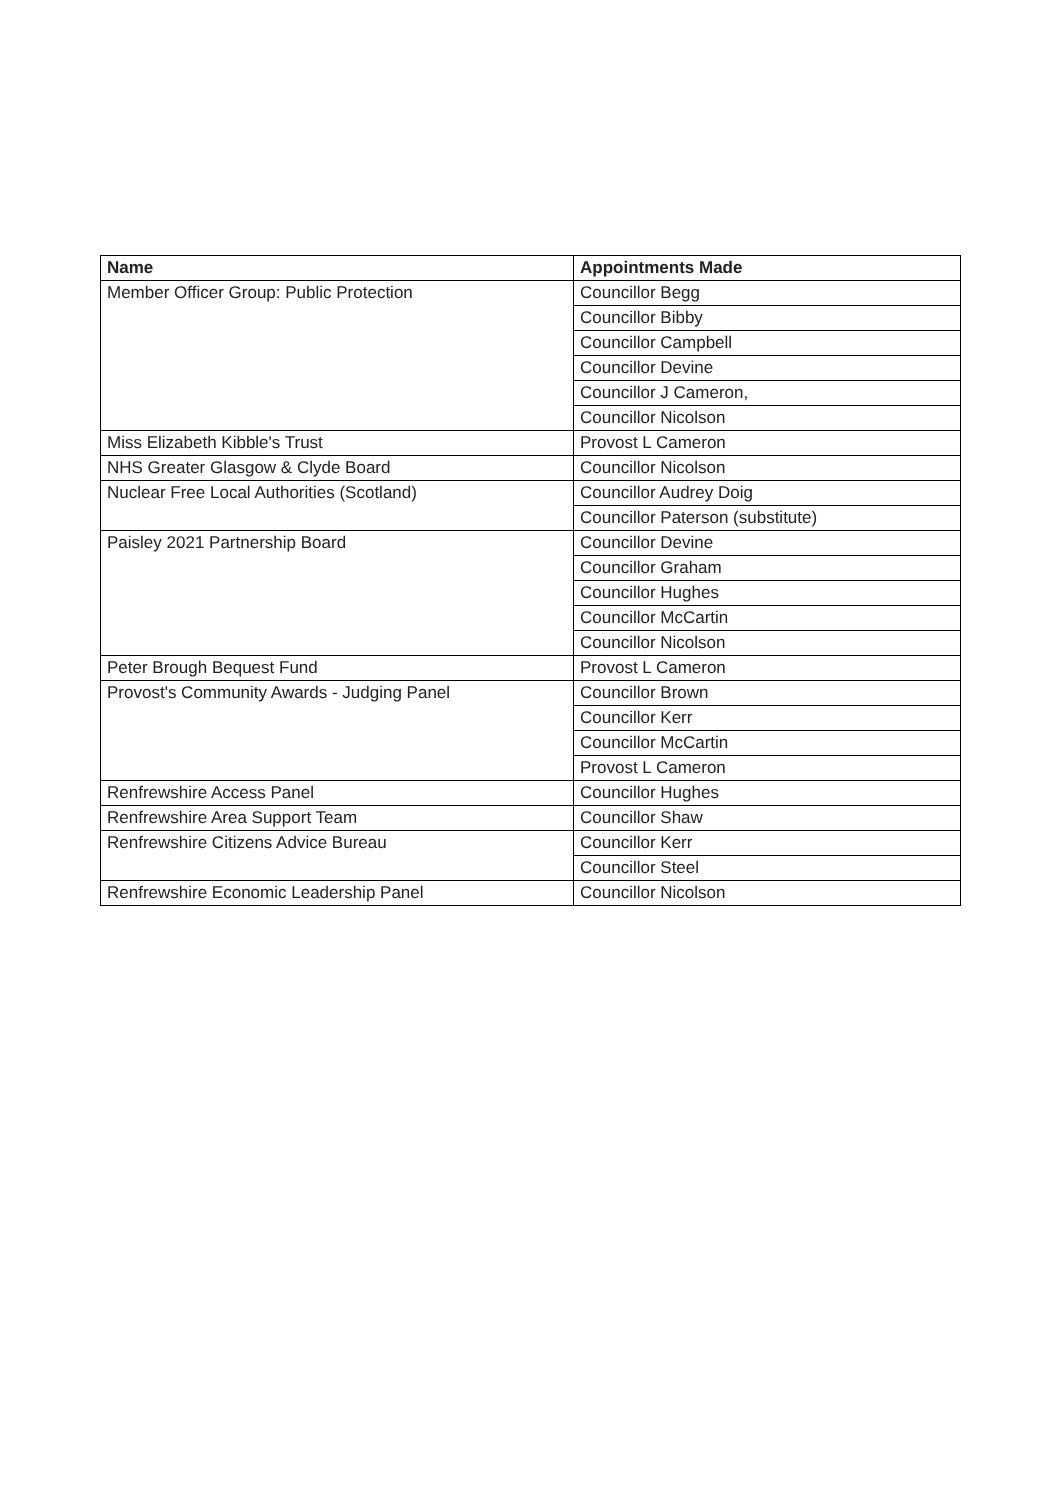| Name | Appointments Made |
| --- | --- |
| Member Officer Group: Public Protection | Councillor Begg |
| | Councillor Bibby |
| | Councillor Campbell |
| | Councillor Devine |
| | Councillor J Cameron, |
| | Councillor Nicolson |
| Miss Elizabeth Kibble's Trust | Provost L Cameron |
| NHS Greater Glasgow & Clyde Board | Councillor Nicolson |
| Nuclear Free Local Authorities (Scotland) | Councillor Audrey Doig |
| | Councillor Paterson (substitute) |
| Paisley 2021 Partnership Board | Councillor Devine |
| | Councillor Graham |
| | Councillor Hughes |
| | Councillor McCartin |
| | Councillor Nicolson |
| Peter Brough Bequest Fund | Provost L Cameron |
| Provost's Community Awards - Judging Panel | Councillor Brown |
| | Councillor Kerr |
| | Councillor McCartin |
| | Provost L Cameron |
| Renfrewshire Access Panel | Councillor Hughes |
| Renfrewshire Area Support Team | Councillor Shaw |
| Renfrewshire Citizens Advice Bureau | Councillor Kerr |
| | Councillor Steel |
| Renfrewshire Economic Leadership Panel | Councillor Nicolson |